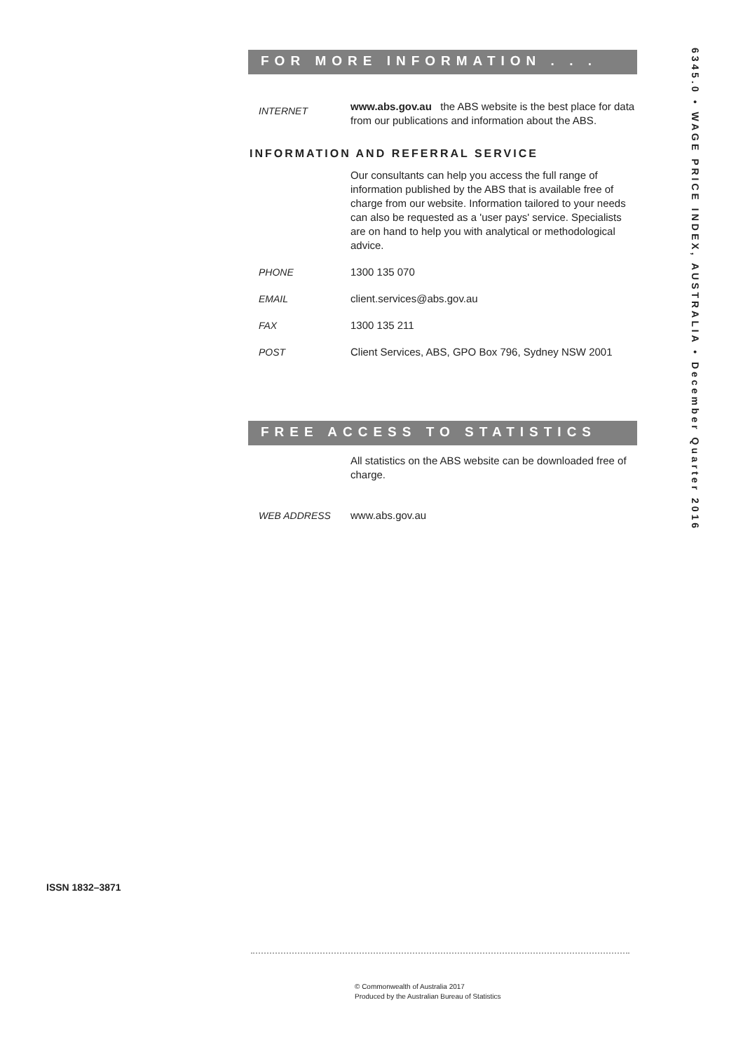FOR MORE INFORMATION . . .
INTERNET
www.abs.gov.au the ABS website is the best place for data from our publications and information about the ABS.
INFORMATION AND REFERRAL SERVICE
Our consultants can help you access the full range of information published by the ABS that is available free of charge from our website. Information tailored to your needs can also be requested as a 'user pays' service. Specialists are on hand to help you with analytical or methodological advice.
PHONE 1300 135 070
EMAIL client.services@abs.gov.au
FAX 1300 135 211
POST Client Services, ABS, GPO Box 796, Sydney NSW 2001
FREE ACCESS TO STATISTICS
All statistics on the ABS website can be downloaded free of charge.
WEB ADDRESS www.abs.gov.au
6345.0 • WAGE PRICE INDEX, AUSTRALIA • December Quarter 2016
ISSN 1832–3871
© Commonwealth of Australia 2017
Produced by the Australian Bureau of Statistics